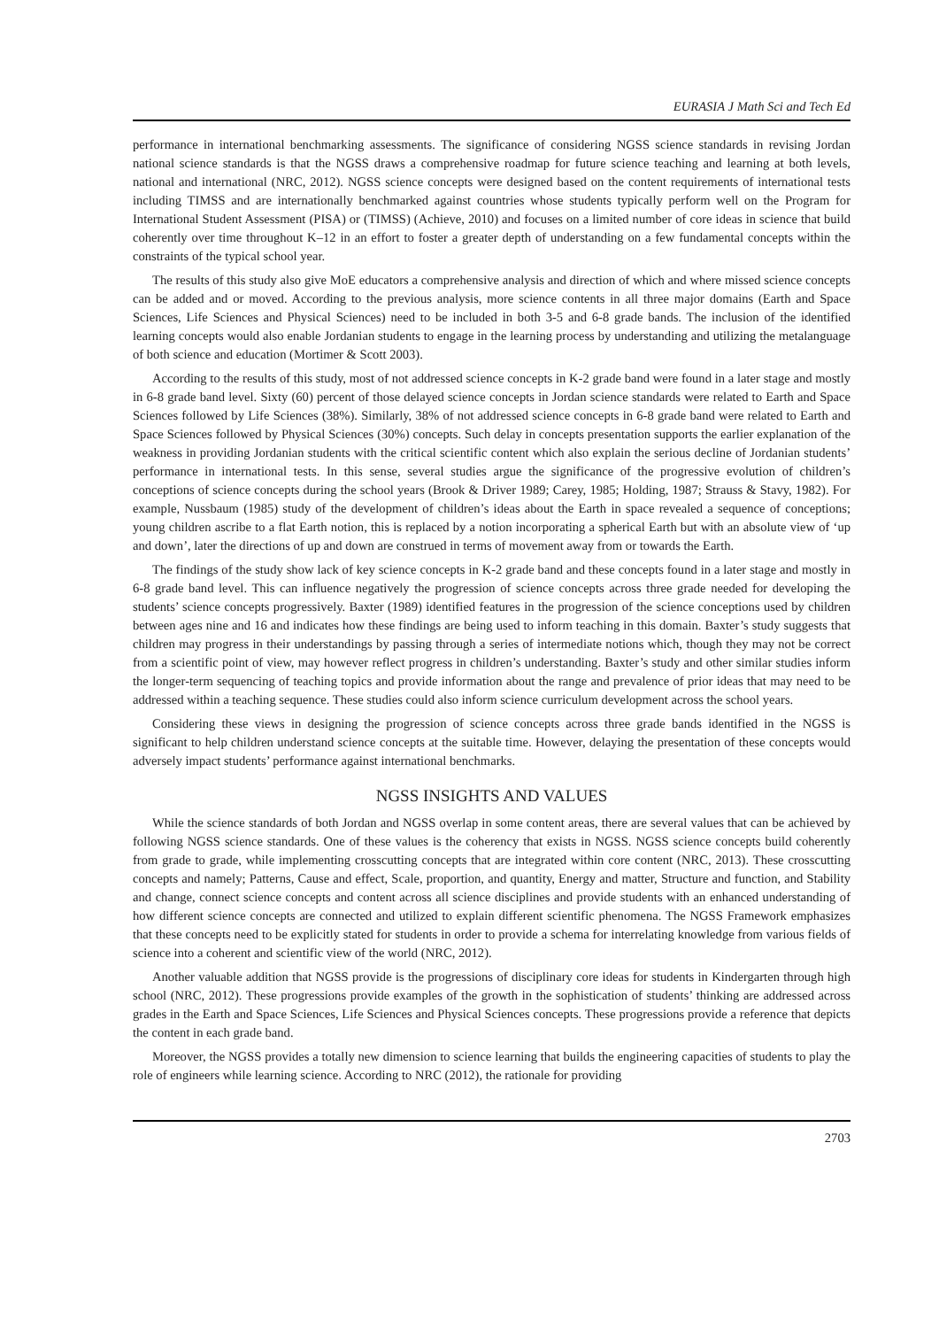EURASIA J Math Sci and Tech Ed
performance in international benchmarking assessments. The significance of considering NGSS science standards in revising Jordan national science standards is that the NGSS draws a comprehensive roadmap for future science teaching and learning at both levels, national and international (NRC, 2012). NGSS science concepts were designed based on the content requirements of international tests including TIMSS and are internationally benchmarked against countries whose students typically perform well on the Program for International Student Assessment (PISA) or (TIMSS) (Achieve, 2010) and focuses on a limited number of core ideas in science that build coherently over time throughout K–12 in an effort to foster a greater depth of understanding on a few fundamental concepts within the constraints of the typical school year.
The results of this study also give MoE educators a comprehensive analysis and direction of which and where missed science concepts can be added and or moved. According to the previous analysis, more science contents in all three major domains (Earth and Space Sciences, Life Sciences and Physical Sciences) need to be included in both 3-5 and 6-8 grade bands. The inclusion of the identified learning concepts would also enable Jordanian students to engage in the learning process by understanding and utilizing the metalanguage of both science and education (Mortimer & Scott 2003).
According to the results of this study, most of not addressed science concepts in K-2 grade band were found in a later stage and mostly in 6-8 grade band level. Sixty (60) percent of those delayed science concepts in Jordan science standards were related to Earth and Space Sciences followed by Life Sciences (38%). Similarly, 38% of not addressed science concepts in 6-8 grade band were related to Earth and Space Sciences followed by Physical Sciences (30%) concepts. Such delay in concepts presentation supports the earlier explanation of the weakness in providing Jordanian students with the critical scientific content which also explain the serious decline of Jordanian students’ performance in international tests. In this sense, several studies argue the significance of the progressive evolution of children’s conceptions of science concepts during the school years (Brook & Driver 1989; Carey, 1985; Holding, 1987; Strauss & Stavy, 1982). For example, Nussbaum (1985) study of the development of children’s ideas about the Earth in space revealed a sequence of conceptions; young children ascribe to a flat Earth notion, this is replaced by a notion incorporating a spherical Earth but with an absolute view of ‘up and down’, later the directions of up and down are construed in terms of movement away from or towards the Earth.
The findings of the study show lack of key science concepts in K-2 grade band and these concepts found in a later stage and mostly in 6-8 grade band level. This can influence negatively the progression of science concepts across three grade needed for developing the students’ science concepts progressively. Baxter (1989) identified features in the progression of the science conceptions used by children between ages nine and 16 and indicates how these findings are being used to inform teaching in this domain. Baxter’s study suggests that children may progress in their understandings by passing through a series of intermediate notions which, though they may not be correct from a scientific point of view, may however reflect progress in children’s understanding. Baxter’s study and other similar studies inform the longer-term sequencing of teaching topics and provide information about the range and prevalence of prior ideas that may need to be addressed within a teaching sequence. These studies could also inform science curriculum development across the school years.
Considering these views in designing the progression of science concepts across three grade bands identified in the NGSS is significant to help children understand science concepts at the suitable time. However, delaying the presentation of these concepts would adversely impact students’ performance against international benchmarks.
NGSS INSIGHTS AND VALUES
While the science standards of both Jordan and NGSS overlap in some content areas, there are several values that can be achieved by following NGSS science standards. One of these values is the coherency that exists in NGSS. NGSS science concepts build coherently from grade to grade, while implementing crosscutting concepts that are integrated within core content (NRC, 2013). These crosscutting concepts and namely; Patterns, Cause and effect, Scale, proportion, and quantity, Energy and matter, Structure and function, and Stability and change, connect science concepts and content across all science disciplines and provide students with an enhanced understanding of how different science concepts are connected and utilized to explain different scientific phenomena. The NGSS Framework emphasizes that these concepts need to be explicitly stated for students in order to provide a schema for interrelating knowledge from various fields of science into a coherent and scientific view of the world (NRC, 2012).
Another valuable addition that NGSS provide is the progressions of disciplinary core ideas for students in Kindergarten through high school (NRC, 2012). These progressions provide examples of the growth in the sophistication of students’ thinking are addressed across grades in the Earth and Space Sciences, Life Sciences and Physical Sciences concepts. These progressions provide a reference that depicts the content in each grade band.
Moreover, the NGSS provides a totally new dimension to science learning that builds the engineering capacities of students to play the role of engineers while learning science. According to NRC (2012), the rationale for providing
2703